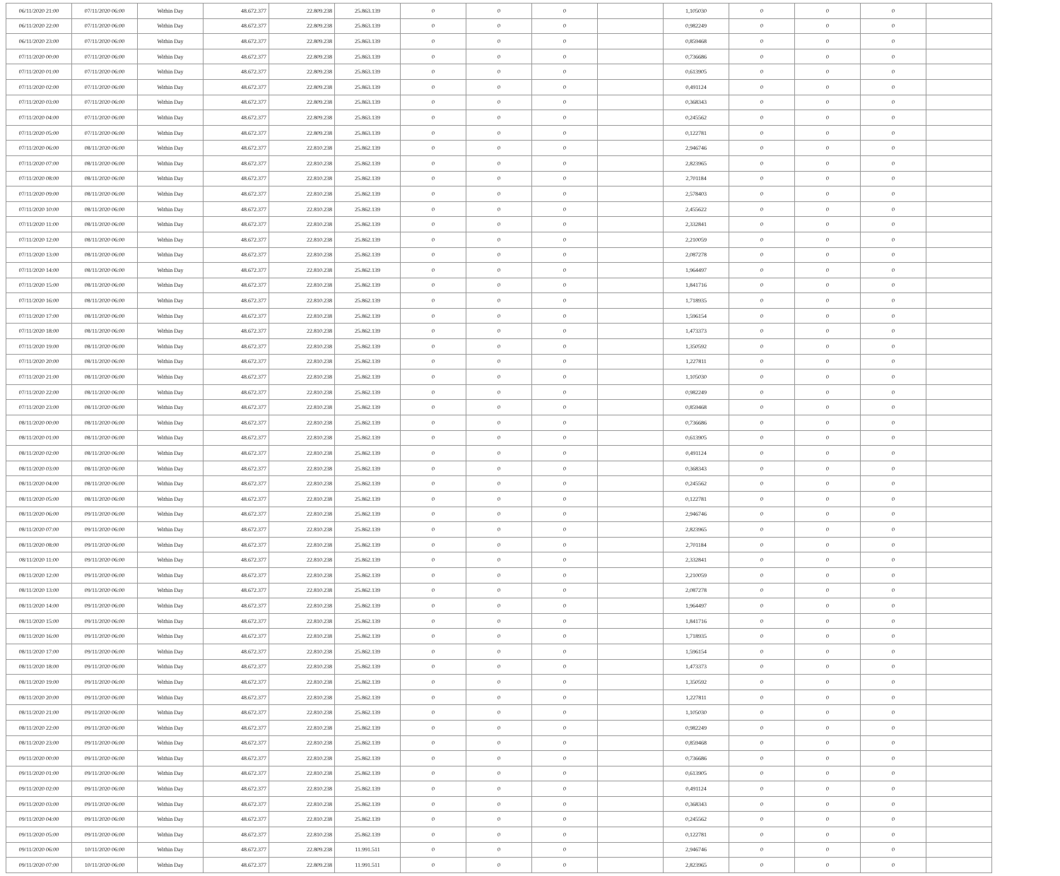| 06/11/2020 21:00 | 07/11/2020 06:00 | Within Day | 48.672.377 | 22.809.238 | 25.863.139 | 0 | 0 | 0 | | 1,105030 | 0 | 0 | 0 | |
| 06/11/2020 22:00 | 07/11/2020 06:00 | Within Day | 48.672.377 | 22.809.238 | 25.863.139 | 0 | 0 | 0 | | 0,982249 | 0 | 0 | 0 | |
| 06/11/2020 23:00 | 07/11/2020 06:00 | Within Day | 48.672.377 | 22.809.238 | 25.863.139 | 0 | 0 | 0 | | 0,859468 | 0 | 0 | 0 | |
| 07/11/2020 00:00 | 07/11/2020 06:00 | Within Day | 48.672.377 | 22.809.238 | 25.863.139 | 0 | 0 | 0 | | 0,736686 | 0 | 0 | 0 | |
| 07/11/2020 01:00 | 07/11/2020 06:00 | Within Day | 48.672.377 | 22.809.238 | 25.863.139 | 0 | 0 | 0 | | 0,613905 | 0 | 0 | 0 | |
| 07/11/2020 02:00 | 07/11/2020 06:00 | Within Day | 48.672.377 | 22.809.238 | 25.863.139 | 0 | 0 | 0 | | 0,491124 | 0 | 0 | 0 | |
| 07/11/2020 03:00 | 07/11/2020 06:00 | Within Day | 48.672.377 | 22.809.238 | 25.863.139 | 0 | 0 | 0 | | 0,368343 | 0 | 0 | 0 | |
| 07/11/2020 04:00 | 07/11/2020 06:00 | Within Day | 48.672.377 | 22.809.238 | 25.863.139 | 0 | 0 | 0 | | 0,245562 | 0 | 0 | 0 | |
| 07/11/2020 05:00 | 07/11/2020 06:00 | Within Day | 48.672.377 | 22.809.238 | 25.863.139 | 0 | 0 | 0 | | 0,122781 | 0 | 0 | 0 | |
| 07/11/2020 06:00 | 08/11/2020 06:00 | Within Day | 48.672.377 | 22.810.238 | 25.862.139 | 0 | 0 | 0 | | 2,946746 | 0 | 0 | 0 | |
| 07/11/2020 07:00 | 08/11/2020 06:00 | Within Day | 48.672.377 | 22.810.238 | 25.862.139 | 0 | 0 | 0 | | 2,823965 | 0 | 0 | 0 | |
| 07/11/2020 08:00 | 08/11/2020 06:00 | Within Day | 48.672.377 | 22.810.238 | 25.862.139 | 0 | 0 | 0 | | 2,701184 | 0 | 0 | 0 | |
| 07/11/2020 09:00 | 08/11/2020 06:00 | Within Day | 48.672.377 | 22.810.238 | 25.862.139 | 0 | 0 | 0 | | 2,578403 | 0 | 0 | 0 | |
| 07/11/2020 10:00 | 08/11/2020 06:00 | Within Day | 48.672.377 | 22.810.238 | 25.862.139 | 0 | 0 | 0 | | 2,455622 | 0 | 0 | 0 | |
| 07/11/2020 11:00 | 08/11/2020 06:00 | Within Day | 48.672.377 | 22.810.238 | 25.862.139 | 0 | 0 | 0 | | 2,332841 | 0 | 0 | 0 | |
| 07/11/2020 12:00 | 08/11/2020 06:00 | Within Day | 48.672.377 | 22.810.238 | 25.862.139 | 0 | 0 | 0 | | 2,210059 | 0 | 0 | 0 | |
| 07/11/2020 13:00 | 08/11/2020 06:00 | Within Day | 48.672.377 | 22.810.238 | 25.862.139 | 0 | 0 | 0 | | 2,087278 | 0 | 0 | 0 | |
| 07/11/2020 14:00 | 08/11/2020 06:00 | Within Day | 48.672.377 | 22.810.238 | 25.862.139 | 0 | 0 | 0 | | 1,964497 | 0 | 0 | 0 | |
| 07/11/2020 15:00 | 08/11/2020 06:00 | Within Day | 48.672.377 | 22.810.238 | 25.862.139 | 0 | 0 | 0 | | 1,841716 | 0 | 0 | 0 | |
| 07/11/2020 16:00 | 08/11/2020 06:00 | Within Day | 48.672.377 | 22.810.238 | 25.862.139 | 0 | 0 | 0 | | 1,718935 | 0 | 0 | 0 | |
| 07/11/2020 17:00 | 08/11/2020 06:00 | Within Day | 48.672.377 | 22.810.238 | 25.862.139 | 0 | 0 | 0 | | 1,596154 | 0 | 0 | 0 | |
| 07/11/2020 18:00 | 08/11/2020 06:00 | Within Day | 48.672.377 | 22.810.238 | 25.862.139 | 0 | 0 | 0 | | 1,473373 | 0 | 0 | 0 | |
| 07/11/2020 19:00 | 08/11/2020 06:00 | Within Day | 48.672.377 | 22.810.238 | 25.862.139 | 0 | 0 | 0 | | 1,350592 | 0 | 0 | 0 | |
| 07/11/2020 20:00 | 08/11/2020 06:00 | Within Day | 48.672.377 | 22.810.238 | 25.862.139 | 0 | 0 | 0 | | 1,227811 | 0 | 0 | 0 | |
| 07/11/2020 21:00 | 08/11/2020 06:00 | Within Day | 48.672.377 | 22.810.238 | 25.862.139 | 0 | 0 | 0 | | 1,105030 | 0 | 0 | 0 | |
| 07/11/2020 22:00 | 08/11/2020 06:00 | Within Day | 48.672.377 | 22.810.238 | 25.862.139 | 0 | 0 | 0 | | 0,982249 | 0 | 0 | 0 | |
| 07/11/2020 23:00 | 08/11/2020 06:00 | Within Day | 48.672.377 | 22.810.238 | 25.862.139 | 0 | 0 | 0 | | 0,859468 | 0 | 0 | 0 | |
| 08/11/2020 00:00 | 08/11/2020 06:00 | Within Day | 48.672.377 | 22.810.238 | 25.862.139 | 0 | 0 | 0 | | 0,736686 | 0 | 0 | 0 | |
| 08/11/2020 01:00 | 08/11/2020 06:00 | Within Day | 48.672.377 | 22.810.238 | 25.862.139 | 0 | 0 | 0 | | 0,613905 | 0 | 0 | 0 | |
| 08/11/2020 02:00 | 08/11/2020 06:00 | Within Day | 48.672.377 | 22.810.238 | 25.862.139 | 0 | 0 | 0 | | 0,491124 | 0 | 0 | 0 | |
| 08/11/2020 03:00 | 08/11/2020 06:00 | Within Day | 48.672.377 | 22.810.238 | 25.862.139 | 0 | 0 | 0 | | 0,368343 | 0 | 0 | 0 | |
| 08/11/2020 04:00 | 08/11/2020 06:00 | Within Day | 48.672.377 | 22.810.238 | 25.862.139 | 0 | 0 | 0 | | 0,245562 | 0 | 0 | 0 | |
| 08/11/2020 05:00 | 08/11/2020 06:00 | Within Day | 48.672.377 | 22.810.238 | 25.862.139 | 0 | 0 | 0 | | 0,122781 | 0 | 0 | 0 | |
| 08/11/2020 06:00 | 09/11/2020 06:00 | Within Day | 48.672.377 | 22.810.238 | 25.862.139 | 0 | 0 | 0 | | 2,946746 | 0 | 0 | 0 | |
| 08/11/2020 07:00 | 09/11/2020 06:00 | Within Day | 48.672.377 | 22.810.238 | 25.862.139 | 0 | 0 | 0 | | 2,823965 | 0 | 0 | 0 | |
| 08/11/2020 08:00 | 09/11/2020 06:00 | Within Day | 48.672.377 | 22.810.238 | 25.862.139 | 0 | 0 | 0 | | 2,701184 | 0 | 0 | 0 | |
| 08/11/2020 11:00 | 09/11/2020 06:00 | Within Day | 48.672.377 | 22.810.238 | 25.862.139 | 0 | 0 | 0 | | 2,332841 | 0 | 0 | 0 | |
| 08/11/2020 12:00 | 09/11/2020 06:00 | Within Day | 48.672.377 | 22.810.238 | 25.862.139 | 0 | 0 | 0 | | 2,210059 | 0 | 0 | 0 | |
| 08/11/2020 13:00 | 09/11/2020 06:00 | Within Day | 48.672.377 | 22.810.238 | 25.862.139 | 0 | 0 | 0 | | 2,087278 | 0 | 0 | 0 | |
| 08/11/2020 14:00 | 09/11/2020 06:00 | Within Day | 48.672.377 | 22.810.238 | 25.862.139 | 0 | 0 | 0 | | 1,964497 | 0 | 0 | 0 | |
| 08/11/2020 15:00 | 09/11/2020 06:00 | Within Day | 48.672.377 | 22.810.238 | 25.862.139 | 0 | 0 | 0 | | 1,841716 | 0 | 0 | 0 | |
| 08/11/2020 16:00 | 09/11/2020 06:00 | Within Day | 48.672.377 | 22.810.238 | 25.862.139 | 0 | 0 | 0 | | 1,718935 | 0 | 0 | 0 | |
| 08/11/2020 17:00 | 09/11/2020 06:00 | Within Day | 48.672.377 | 22.810.238 | 25.862.139 | 0 | 0 | 0 | | 1,596154 | 0 | 0 | 0 | |
| 08/11/2020 18:00 | 09/11/2020 06:00 | Within Day | 48.672.377 | 22.810.238 | 25.862.139 | 0 | 0 | 0 | | 1,473373 | 0 | 0 | 0 | |
| 08/11/2020 19:00 | 09/11/2020 06:00 | Within Day | 48.672.377 | 22.810.238 | 25.862.139 | 0 | 0 | 0 | | 1,350592 | 0 | 0 | 0 | |
| 08/11/2020 20:00 | 09/11/2020 06:00 | Within Day | 48.672.377 | 22.810.238 | 25.862.139 | 0 | 0 | 0 | | 1,227811 | 0 | 0 | 0 | |
| 08/11/2020 21:00 | 09/11/2020 06:00 | Within Day | 48.672.377 | 22.810.238 | 25.862.139 | 0 | 0 | 0 | | 1,105030 | 0 | 0 | 0 | |
| 08/11/2020 22:00 | 09/11/2020 06:00 | Within Day | 48.672.377 | 22.810.238 | 25.862.139 | 0 | 0 | 0 | | 0,982249 | 0 | 0 | 0 | |
| 08/11/2020 23:00 | 09/11/2020 06:00 | Within Day | 48.672.377 | 22.810.238 | 25.862.139 | 0 | 0 | 0 | | 0,859468 | 0 | 0 | 0 | |
| 09/11/2020 00:00 | 09/11/2020 06:00 | Within Day | 48.672.377 | 22.810.238 | 25.862.139 | 0 | 0 | 0 | | 0,736686 | 0 | 0 | 0 | |
| 09/11/2020 01:00 | 09/11/2020 06:00 | Within Day | 48.672.377 | 22.810.238 | 25.862.139 | 0 | 0 | 0 | | 0,613905 | 0 | 0 | 0 | |
| 09/11/2020 02:00 | 09/11/2020 06:00 | Within Day | 48.672.377 | 22.810.238 | 25.862.139 | 0 | 0 | 0 | | 0,491124 | 0 | 0 | 0 | |
| 09/11/2020 03:00 | 09/11/2020 06:00 | Within Day | 48.672.377 | 22.810.238 | 25.862.139 | 0 | 0 | 0 | | 0,368343 | 0 | 0 | 0 | |
| 09/11/2020 04:00 | 09/11/2020 06:00 | Within Day | 48.672.377 | 22.810.238 | 25.862.139 | 0 | 0 | 0 | | 0,245562 | 0 | 0 | 0 | |
| 09/11/2020 05:00 | 09/11/2020 06:00 | Within Day | 48.672.377 | 22.810.238 | 25.862.139 | 0 | 0 | 0 | | 0,122781 | 0 | 0 | 0 | |
| 09/11/2020 06:00 | 10/11/2020 06:00 | Within Day | 48.672.377 | 22.809.238 | 11.991.511 | 0 | 0 | 0 | | 2,946746 | 0 | 0 | 0 | |
| 09/11/2020 07:00 | 10/11/2020 06:00 | Within Day | 48.672.377 | 22.809.238 | 11.991.511 | 0 | 0 | 0 | | 2,823965 | 0 | 0 | 0 | |